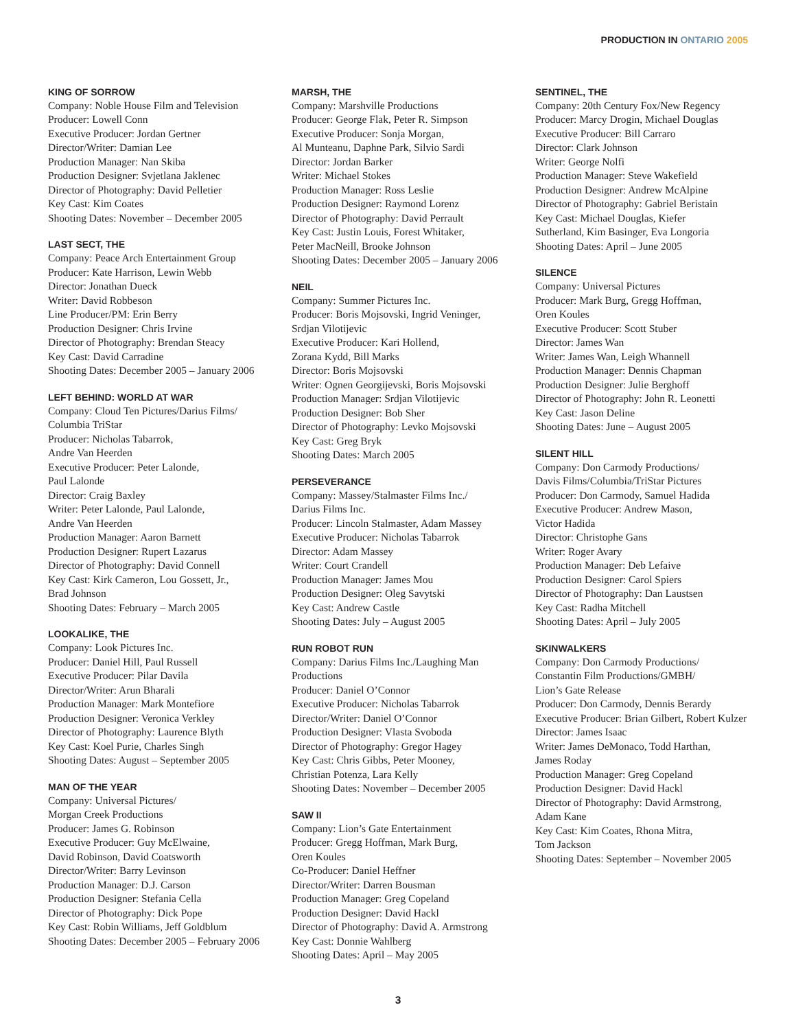PRODUCTION IN ONTARIO 2005
KING OF SORROW
Company: Noble House Film and Television
Producer: Lowell Conn
Executive Producer: Jordan Gertner
Director/Writer: Damian Lee
Production Manager: Nan Skiba
Production Designer: Svjetlana Jaklenec
Director of Photography: David Pelletier
Key Cast: Kim Coates
Shooting Dates: November – December 2005
LAST SECT, THE
Company: Peace Arch Entertainment Group
Producer: Kate Harrison, Lewin Webb
Director: Jonathan Dueck
Writer: David Robbeson
Line Producer/PM: Erin Berry
Production Designer: Chris Irvine
Director of Photography: Brendan Steacy
Key Cast: David Carradine
Shooting Dates: December 2005 – January 2006
LEFT BEHIND: WORLD AT WAR
Company: Cloud Ten Pictures/Darius Films/
Columbia TriStar
Producer: Nicholas Tabarrok,
Andre Van Heerden
Executive Producer: Peter Lalonde,
Paul Lalonde
Director: Craig Baxley
Writer: Peter Lalonde, Paul Lalonde,
Andre Van Heerden
Production Manager: Aaron Barnett
Production Designer: Rupert Lazarus
Director of Photography: David Connell
Key Cast: Kirk Cameron, Lou Gossett, Jr.,
Brad Johnson
Shooting Dates: February – March 2005
LOOKALIKE, THE
Company: Look Pictures Inc.
Producer: Daniel Hill, Paul Russell
Executive Producer: Pilar Davila
Director/Writer: Arun Bharali
Production Manager: Mark Montefiore
Production Designer: Veronica Verkley
Director of Photography: Laurence Blyth
Key Cast: Koel Purie, Charles Singh
Shooting Dates: August – September 2005
MAN OF THE YEAR
Company: Universal Pictures/
Morgan Creek Productions
Producer: James G. Robinson
Executive Producer: Guy McElwaine,
David Robinson, David Coatsworth
Director/Writer: Barry Levinson
Production Manager: D.J. Carson
Production Designer: Stefania Cella
Director of Photography: Dick Pope
Key Cast: Robin Williams, Jeff Goldblum
Shooting Dates: December 2005 – February 2006
MARSH, THE
Company: Marshville Productions
Producer: George Flak, Peter R. Simpson
Executive Producer: Sonja Morgan,
Al Munteanu, Daphne Park, Silvio Sardi
Director: Jordan Barker
Writer: Michael Stokes
Production Manager: Ross Leslie
Production Designer: Raymond Lorenz
Director of Photography: David Perrault
Key Cast: Justin Louis, Forest Whitaker,
Peter MacNeill, Brooke Johnson
Shooting Dates: December 2005 – January 2006
NEIL
Company: Summer Pictures Inc.
Producer: Boris Mojsovski, Ingrid Veninger,
Srdjan Vilotijevic
Executive Producer: Kari Hollend,
Zorana Kydd, Bill Marks
Director: Boris Mojsovski
Writer: Ognen Georgijevski, Boris Mojsovski
Production Manager: Srdjan Vilotijevic
Production Designer: Bob Sher
Director of Photography: Levko Mojsovski
Key Cast: Greg Bryk
Shooting Dates: March 2005
PERSEVERANCE
Company: Massey/Stalmaster Films Inc./
Darius Films Inc.
Producer: Lincoln Stalmaster, Adam Massey
Executive Producer: Nicholas Tabarrok
Director: Adam Massey
Writer: Court Crandell
Production Manager: James Mou
Production Designer: Oleg Savytski
Key Cast: Andrew Castle
Shooting Dates: July – August 2005
RUN ROBOT RUN
Company: Darius Films Inc./Laughing Man
Productions
Producer: Daniel O’Connor
Executive Producer: Nicholas Tabarrok
Director/Writer: Daniel O’Connor
Production Designer: Vlasta Svoboda
Director of Photography: Gregor Hagey
Key Cast: Chris Gibbs, Peter Mooney,
Christian Potenza, Lara Kelly
Shooting Dates: November – December 2005
SAW II
Company: Lion’s Gate Entertainment
Producer: Gregg Hoffman, Mark Burg,
Oren Koules
Co-Producer: Daniel Heffner
Director/Writer: Darren Bousman
Production Manager: Greg Copeland
Production Designer: David Hackl
Director of Photography: David A. Armstrong
Key Cast: Donnie Wahlberg
Shooting Dates: April – May 2005
SENTINEL, THE
Company: 20th Century Fox/New Regency
Producer: Marcy Drogin, Michael Douglas
Executive Producer: Bill Carraro
Director: Clark Johnson
Writer: George Nolfi
Production Manager: Steve Wakefield
Production Designer: Andrew McAlpine
Director of Photography: Gabriel Beristain
Key Cast: Michael Douglas, Kiefer
Sutherland, Kim Basinger, Eva Longoria
Shooting Dates: April – June 2005
SILENCE
Company: Universal Pictures
Producer: Mark Burg, Gregg Hoffman,
Oren Koules
Executive Producer: Scott Stuber
Director: James Wan
Writer: James Wan, Leigh Whannell
Production Manager: Dennis Chapman
Production Designer: Julie Berghoff
Director of Photography: John R. Leonetti
Key Cast: Jason Deline
Shooting Dates: June – August 2005
SILENT HILL
Company: Don Carmody Productions/
Davis Films/Columbia/TriStar Pictures
Producer: Don Carmody, Samuel Hadida
Executive Producer: Andrew Mason,
Victor Hadida
Director: Christophe Gans
Writer: Roger Avary
Production Manager: Deb Lefaive
Production Designer: Carol Spiers
Director of Photography: Dan Laustsen
Key Cast: Radha Mitchell
Shooting Dates: April – July 2005
SKINWALKERS
Company: Don Carmody Productions/
Constantin Film Productions/GMBH/
Lion’s Gate Release
Producer: Don Carmody, Dennis Berardy
Executive Producer: Brian Gilbert, Robert Kulzer
Director: James Isaac
Writer: James DeMonaco, Todd Harthan,
James Roday
Production Manager: Greg Copeland
Production Designer: David Hackl
Director of Photography: David Armstrong,
Adam Kane
Key Cast: Kim Coates, Rhona Mitra,
Tom Jackson
Shooting Dates: September – November 2005
3